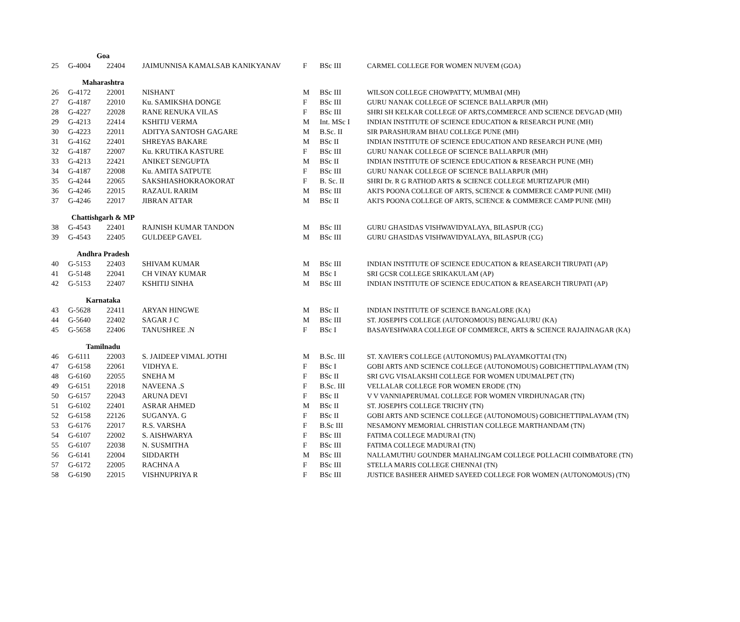| | Goa | | | | | |
| 25 | G-4004 | 22404 | JAIMUNNISA KAMALSAB KANIKYANAV | F | BSc III | CARMEL COLLEGE FOR WOMEN NUVEM (GOA) |
| | Maharashtra | | | | | |
| 26 | G-4172 | 22001 | NISHANT | M | BSc III | WILSON COLLEGE CHOWPATTY, MUMBAI (MH) |
| 27 | G-4187 | 22010 | Ku. SAMIKSHA DONGE | F | BSc III | GURU NANAK COLLEGE OF SCIENCE BALLARPUR (MH) |
| 28 | G-4227 | 22028 | RANE RENUKA VILAS | F | BSc III | SHRI SH KELKAR COLLEGE OF ARTS,COMMERCE AND SCIENCE DEVGAD (MH) |
| 29 | G-4213 | 22414 | KSHITIJ VERMA | M | Int. MSc I | INDIAN INSTITUTE OF SCIENCE EDUCATION & RESEARCH PUNE (MH) |
| 30 | G-4223 | 22011 | ADITYA SANTOSH GAGARE | M | B.Sc. II | SIR PARASHURAM BHAU COLLEGE PUNE (MH) |
| 31 | G-4162 | 22401 | SHREYAS BAKARE | M | BSc II | INDIAN INSTITUTE OF SCIENCE EDUCATION AND RESEARCH PUNE (MH) |
| 32 | G-4187 | 22007 | Ku. KRUTIKA KASTURE | F | BSc III | GURU NANAK COLLEGE OF SCIENCE BALLARPUR (MH) |
| 33 | G-4213 | 22421 | ANIKET SENGUPTA | M | BSc II | INDIAN INSTITUTE OF SCIENCE EDUCATION & RESEARCH PUNE (MH) |
| 34 | G-4187 | 22008 | Ku. AMITA SATPUTE | F | BSc III | GURU NANAK COLLEGE OF SCIENCE BALLARPUR (MH) |
| 35 | G-4244 | 22065 | SAKSHIASHOKRAOKORAT | F | B. Sc. II | SHRI Dr. R G RATHOD ARTS & SCIENCE COLLEGE MURTIZAPUR (MH) |
| 36 | G-4246 | 22015 | RAZAUL RARIM | M | BSc III | AKI'S POONA COLLEGE OF ARTS, SCIENCE & COMMERCE CAMP PUNE (MH) |
| 37 | G-4246 | 22017 | JIBRAN ATTAR | M | BSc II | AKI'S POONA COLLEGE OF ARTS, SCIENCE & COMMERCE CAMP PUNE (MH) |
| | Chattishgarh & MP | | | | | |
| 38 | G-4543 | 22401 | RAJNISH KUMAR TANDON | M | BSc III | GURU GHASIDAS VISHWAVIDYALAYA, BILASPUR (CG) |
| 39 | G-4543 | 22405 | GULDEEP GAVEL | M | BSc III | GURU GHASIDAS VISHWAVIDYALAYA, BILASPUR (CG) |
| | Andhra Pradesh | | | | | |
| 40 | G-5153 | 22403 | SHIVAM KUMAR | M | BSc III | INDIAN INSTITUTE OF SCIENCE EDUCATION & REASEARCH TIRUPATI (AP) |
| 41 | G-5148 | 22041 | CH VINAY KUMAR | M | BSc I | SRI GCSR COLLEGE SRIKAKULAM (AP) |
| 42 | G-5153 | 22407 | KSHITIJ SINHA | M | BSc III | INDIAN INSTITUTE OF SCIENCE EDUCATION & REASEARCH TIRUPATI (AP) |
| | Karnataka | | | | | |
| 43 | G-5628 | 22411 | ARYAN HINGWE | M | BSc II | INDIAN INSTITUTE OF SCIENCE BANGALORE (KA) |
| 44 | G-5640 | 22402 | SAGAR J C | M | BSc III | ST. JOSEPH'S COLLEGE (AUTONOMOUS) BENGALURU (KA) |
| 45 | G-5658 | 22406 | TANUSHREE .N | F | BSc I | BASAVESHWARA COLLEGE OF COMMERCE, ARTS & SCIENCE RAJAJINAGAR (KA) |
| | Tamilnadu | | | | | |
| 46 | G-6111 | 22003 | S. JAIDEEP VIMAL JOTHI | M | B.Sc. III | ST. XAVIER'S COLLEGE (AUTONOMUS) PALAYAMKOTTAI (TN) |
| 47 | G-6158 | 22061 | VIDHYA E. | F | BSc I | GOBI ARTS AND SCIENCE COLLEGE (AUTONOMOUS) GOBICHETTIPALAYAM (TN) |
| 48 | G-6160 | 22055 | SNEHA M | F | BSc II | SRI GVG VISALAKSHI COLLEGE FOR WOMEN UDUMALPET (TN) |
| 49 | G-6151 | 22018 | NAVEENA .S | F | B.Sc. III | VELLALAR COLLEGE FOR WOMEN ERODE (TN) |
| 50 | G-6157 | 22043 | ARUNA DEVI | F | BSc II | V V VANNIAPERUMAL COLLEGE FOR WOMEN VIRDHUNAGAR (TN) |
| 51 | G-6102 | 22401 | ASRAR AHMED | M | BSc II | ST. JOSEPH'S COLLEGE TRICHY (TN) |
| 52 | G-6158 | 22126 | SUGANYA. G | F | BSc II | GOBI ARTS AND SCIENCE COLLEGE (AUTONOMOUS) GOBICHETTIPALAYAM (TN) |
| 53 | G-6176 | 22017 | R.S. VARSHA | F | B.Sc III | NESAMONY MEMORIAL CHRISTIAN COLLEGE MARTHANDAM (TN) |
| 54 | G-6107 | 22002 | S. AISHWARYA | F | BSc III | FATIMA COLLEGE MADURAI (TN) |
| 55 | G-6107 | 22038 | N. SUSMITHA | F | BSc III | FATIMA COLLEGE MADURAI (TN) |
| 56 | G-6141 | 22004 | SIDDARTH | M | BSc III | NALLAMUTHU GOUNDER MAHALINGAM COLLEGE POLLACHI COIMBATORE (TN) |
| 57 | G-6172 | 22005 | RACHNA A | F | BSc III | STELLA MARIS COLLEGE CHENNAI (TN) |
| 58 | G-6190 | 22015 | VISHNUPRIYA R | F | BSc III | JUSTICE BASHEER AHMED SAYEED COLLEGE FOR WOMEN (AUTONOMOUS) (TN) |